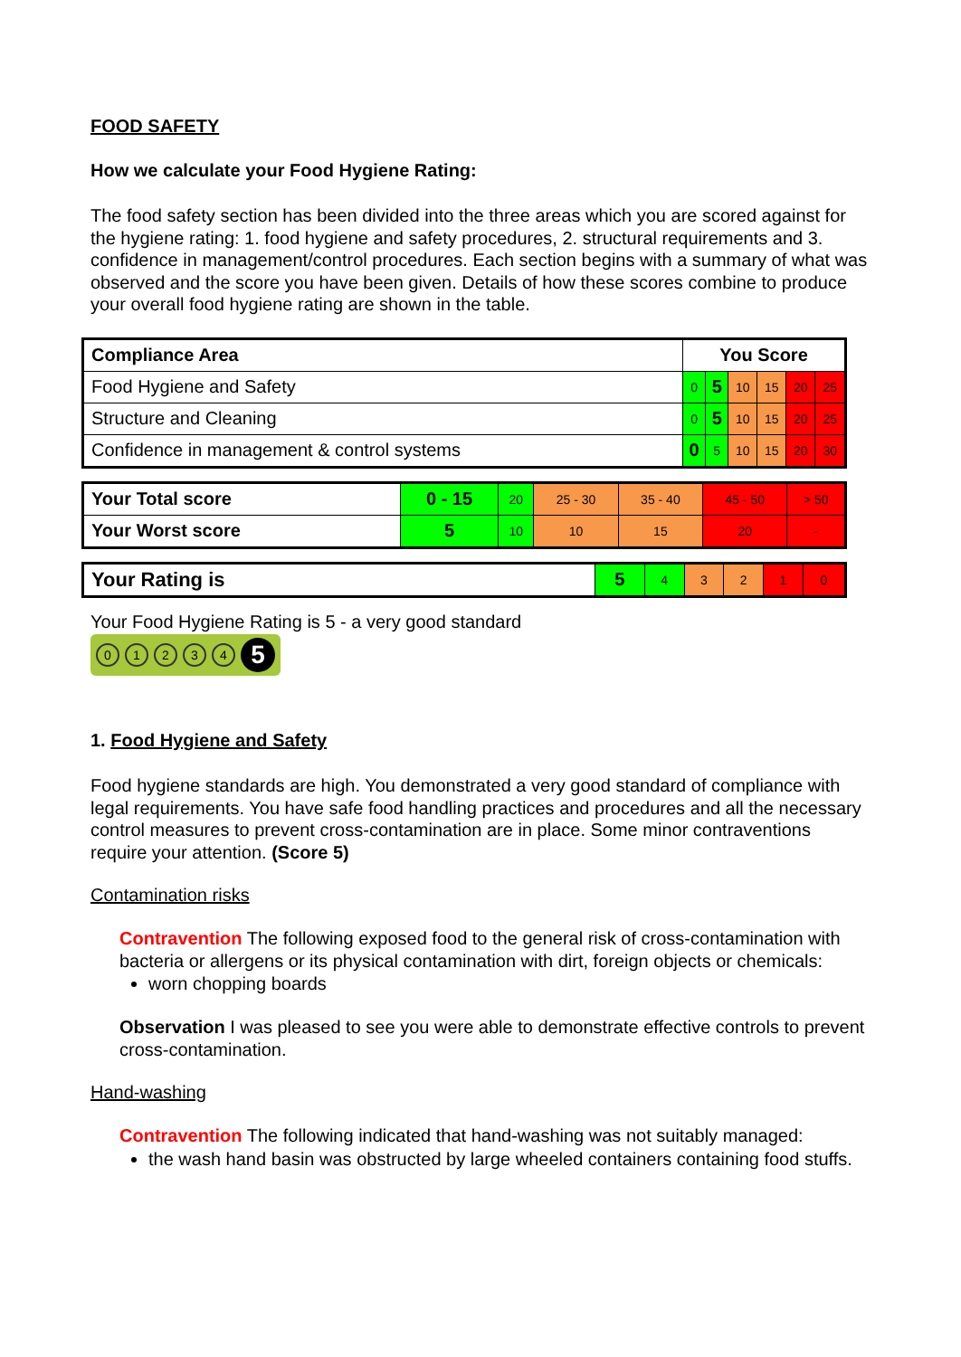FOOD SAFETY
How we calculate your Food Hygiene Rating:
The food safety section has been divided into the three areas which you are scored against for the hygiene rating: 1. food hygiene and safety procedures, 2. structural requirements and 3. confidence in management/control procedures. Each section begins with a summary of what was observed and the score you have been given. Details of how these scores combine to produce your overall food hygiene rating are shown in the table.
| Compliance Area | You Score | | | | | |
| --- | --- | --- | --- | --- | --- | --- |
| Food Hygiene and Safety | 0 | 5 | 10 | 15 | 20 | 25 |
| Structure and Cleaning | 0 | 5 | 10 | 15 | 20 | 25 |
| Confidence in management & control systems | 0 | 5 | 10 | 15 | 20 | 30 |
| Your Total score | 0 - 15 | 20 | 25 - 30 | 35 - 40 | 45 - 50 | > 50 |
| Your Worst score | 5 | 10 | 10 | 15 | 20 | - |
| Your Rating is | 5 | 4 | 3 | 2 | 1 | 0 |
Your Food Hygiene Rating is 5 - a very good standard
01234 5
1. Food Hygiene and Safety
Food hygiene standards are high. You demonstrated a very good standard of compliance with legal requirements. You have safe food handling practices and procedures and all the necessary control measures to prevent cross-contamination are in place. Some minor contraventions require your attention. (Score 5)
Contamination risks
Contravention The following exposed food to the general risk of cross-contamination with bacteria or allergens or its physical contamination with dirt, foreign objects or chemicals:
worn chopping boards
Observation I was pleased to see you were able to demonstrate effective controls to prevent cross-contamination.
Hand-washing
Contravention The following indicated that hand-washing was not suitably managed:
the wash hand basin was obstructed by large wheeled containers containing food stuffs.